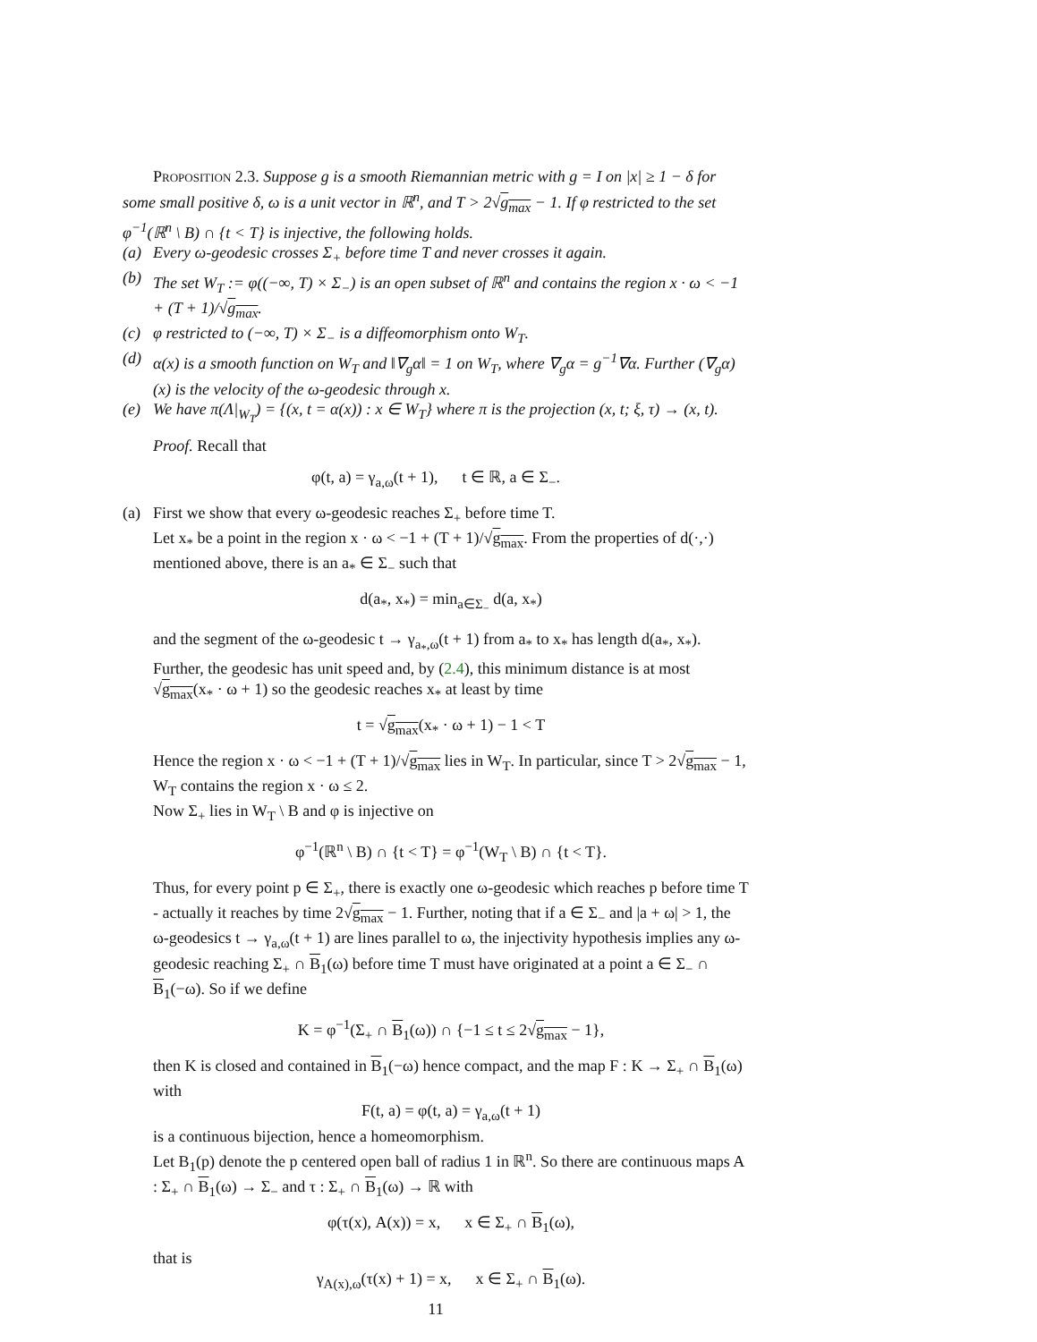Proposition 2.3. Suppose g is a smooth Riemannian metric with g = I on |x| ≥ 1 − δ for some small positive δ, ω is a unit vector in ℝ<sup>n</sup>, and T > 2√g<sub>max</sub> − 1. If φ restricted to the set φ<sup>−1</sup>(ℝ<sup>n</sup> \ B) ∩ {t < T} is injective, the following holds.
(a) Every ω-geodesic crosses Σ<sub>+</sub> before time T and never crosses it again.
(b) The set W<sub>T</sub> := φ((−∞, T) × Σ<sub>−</sub>) is an open subset of ℝ<sup>n</sup> and contains the region x · ω < −1 + (T + 1)/√g<sub>max</sub>.
(c) φ restricted to (−∞, T) × Σ<sub>−</sub> is a diffeomorphism onto W<sub>T</sub>.
(d) α(x) is a smooth function on W<sub>T</sub> and ‖∇<sub>g</sub>α‖ = 1 on W<sub>T</sub>, where ∇<sub>g</sub>α = g<sup>−1</sup>∇α. Further (∇<sub>g</sub>α)(x) is the velocity of the ω-geodesic through x.
(e) We have π(Λ|<sub>W<sub>T</sub></sub>) = {(x, t = α(x)) : x ∈ W<sub>T</sub>} where π is the projection (x, t; ξ, τ) → (x, t).
Proof. Recall that
φ(t, a) = γ<sub>a,ω</sub>(t + 1), t ∈ ℝ, a ∈ Σ<sub>−</sub>.
(a) First we show that every ω-geodesic reaches Σ<sub>+</sub> before time T.
Let x<sub>*</sub> be a point in the region x · ω < −1 + (T + 1)/√g<sub>max</sub>. From the properties of d(·,·) mentioned above, there is an a<sub>*</sub> ∈ Σ<sub>−</sub> such that
d(a<sub>*</sub>, x<sub>*</sub>) = min<sub>a∈Σ<sub>−</sub></sub> d(a, x<sub>*</sub>)
and the segment of the ω-geodesic t → γ<sub>a<sub>*</sub>,ω</sub>(t + 1) from a<sub>*</sub> to x<sub>*</sub> has length d(a<sub>*</sub>, x<sub>*</sub>). Further, the geodesic has unit speed and, by (2.4), this minimum distance is at most √g<sub>max</sub>(x<sub>*</sub> · ω + 1) so the geodesic reaches x<sub>*</sub> at least by time
t = √g<sub>max</sub>(x<sub>*</sub> · ω + 1) − 1 < T
Hence the region x · ω < −1 + (T + 1)/√g<sub>max</sub> lies in W<sub>T</sub>. In particular, since T > 2√g<sub>max</sub> − 1, W<sub>T</sub> contains the region x · ω ≤ 2.
Now Σ<sub>+</sub> lies in W<sub>T</sub> \ B and φ is injective on
φ<sup>−1</sup>(ℝ<sup>n</sup> \ B) ∩ {t < T} = φ<sup>−1</sup>(W<sub>T</sub> \ B) ∩ {t < T}.
Thus, for every point p ∈ Σ<sub>+</sub>, there is exactly one ω-geodesic which reaches p before time T - actually it reaches by time 2√g<sub>max</sub> − 1. Further, noting that if a ∈ Σ<sub>−</sub> and |a + ω| > 1, the ω-geodesics t → γ<sub>a,ω</sub>(t + 1) are lines parallel to ω, the injectivity hypothesis implies any ω-geodesic reaching Σ<sub>+</sub> ∩ B<sub>1</sub>(ω) before time T must have originated at a point a ∈ Σ<sub>−</sub> ∩ B<sub>1</sub>(−ω). So if we define
K = φ<sup>−1</sup>(Σ<sub>+</sub> ∩ B<sub>1</sub>(ω)) ∩ {−1 ≤ t ≤ 2√g<sub>max</sub> − 1},
then K is closed and contained in B<sub>1</sub>(−ω) hence compact, and the map F : K → Σ<sub>+</sub> ∩ B<sub>1</sub>(ω) with
F(t, a) = φ(t, a) = γ<sub>a,ω</sub>(t + 1)
is a continuous bijection, hence a homeomorphism.
Let B<sub>1</sub>(p) denote the p centered open ball of radius 1 in ℝ<sup>n</sup>. So there are continuous maps A : Σ<sub>+</sub> ∩ B<sub>1</sub>(ω) → Σ<sub>−</sub> and τ : Σ<sub>+</sub> ∩ B<sub>1</sub>(ω) → ℝ with
φ(τ(x), A(x)) = x, x ∈ Σ<sub>+</sub> ∩ B<sub>1</sub>(ω),
that is
γ<sub>A(x),ω</sub>(τ(x) + 1) = x, x ∈ Σ<sub>+</sub> ∩ B<sub>1</sub>(ω).
11